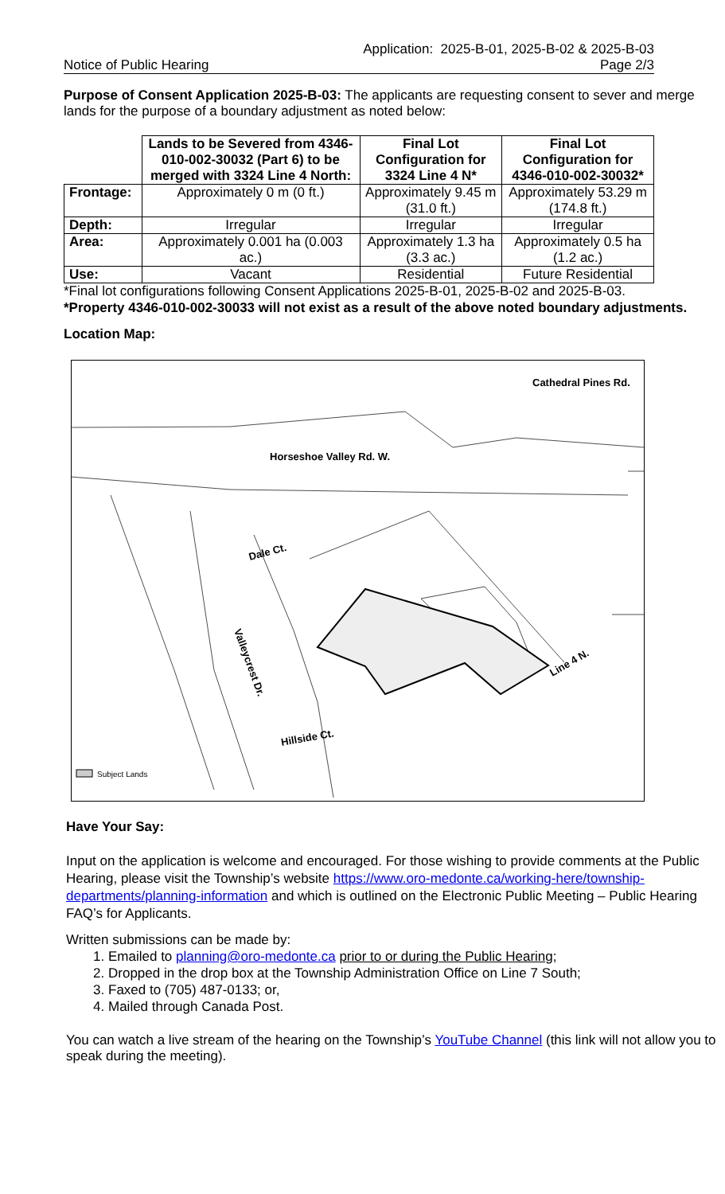Notice of Public Hearing Application: 2025-B-01, 2025-B-02 & 2025-B-03
Page 2/3
Purpose of Consent Application 2025-B-03: The applicants are requesting consent to sever and merge lands for the purpose of a boundary adjustment as noted below:
| | Lands to be Severed from 4346-010-002-30032 (Part 6) to be merged with 3324 Line 4 North: | Final Lot Configuration for 3324 Line 4 N* | Final Lot Configuration for 4346-010-002-30032* |
| --- | --- | --- | --- |
| Frontage: | Approximately 0 m (0 ft.) | Approximately 9.45 m (31.0 ft.) | Approximately 53.29 m (174.8 ft.) |
| Depth: | Irregular | Irregular | Irregular |
| Area: | Approximately 0.001 ha (0.003 ac.) | Approximately 1.3 ha (3.3 ac.) | Approximately 0.5 ha (1.2 ac.) |
| Use: | Vacant | Residential | Future Residential |
*Final lot configurations following Consent Applications 2025-B-01, 2025-B-02 and 2025-B-03.
*Property 4346-010-002-30033 will not exist as a result of the above noted boundary adjustments.
Location Map:
Horseshoe Valley Rd. W.
Cathedral Pines Rd.
Dale Ct.
Valleycrest Dr.
Hillside Ct.
Line 4 N.
Subject Lands
Have Your Say:
Input on the application is welcome and encouraged. For those wishing to provide comments at the Public Hearing, please visit the Township’s website https://www.oro-medonte.ca/working-here/township-departments/planning-information and which is outlined on the Electronic Public Meeting – Public Hearing FAQ’s for Applicants.
Written submissions can be made by:
1. Emailed to planning@oro-medonte.ca prior to or during the Public Hearing;
2. Dropped in the drop box at the Township Administration Office on Line 7 South;
3. Faxed to (705) 487-0133; or,
4. Mailed through Canada Post.
You can watch a live stream of the hearing on the Township’s YouTube Channel (this link will not allow you to speak during the meeting).